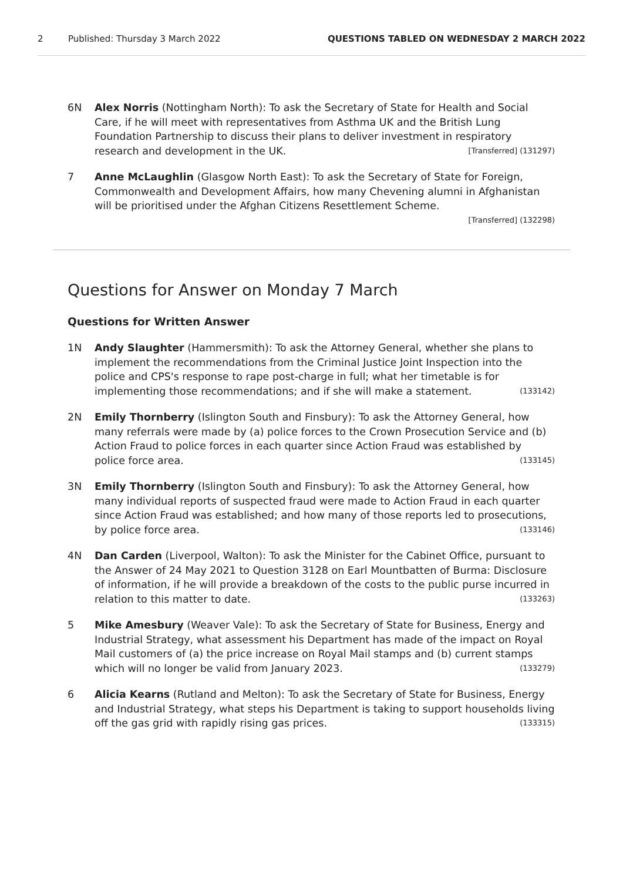2 Published: Thursday 3 March 2022 QUESTIONS TABLED ON WEDNESDAY 2 MARCH 2022
6N Alex Norris (Nottingham North): To ask the Secretary of State for Health and Social Care, if he will meet with representatives from Asthma UK and the British Lung Foundation Partnership to discuss their plans to deliver investment in respiratory research and development in the UK. [Transferred] (131297)
7 Anne McLaughlin (Glasgow North East): To ask the Secretary of State for Foreign, Commonwealth and Development Affairs, how many Chevening alumni in Afghanistan will be prioritised under the Afghan Citizens Resettlement Scheme.
[Transferred] (132298)
Questions for Answer on Monday 7 March
Questions for Written Answer
1N Andy Slaughter (Hammersmith): To ask the Attorney General, whether she plans to implement the recommendations from the Criminal Justice Joint Inspection into the police and CPS's response to rape post-charge in full; what her timetable is for implementing those recommendations; and if she will make a statement. (133142)
2N Emily Thornberry (Islington South and Finsbury): To ask the Attorney General, how many referrals were made by (a) police forces to the Crown Prosecution Service and (b) Action Fraud to police forces in each quarter since Action Fraud was established by police force area. (133145)
3N Emily Thornberry (Islington South and Finsbury): To ask the Attorney General, how many individual reports of suspected fraud were made to Action Fraud in each quarter since Action Fraud was established; and how many of those reports led to prosecutions, by police force area. (133146)
4N Dan Carden (Liverpool, Walton): To ask the Minister for the Cabinet Office, pursuant to the Answer of 24 May 2021 to Question 3128 on Earl Mountbatten of Burma: Disclosure of information, if he will provide a breakdown of the costs to the public purse incurred in relation to this matter to date. (133263)
5 Mike Amesbury (Weaver Vale): To ask the Secretary of State for Business, Energy and Industrial Strategy, what assessment his Department has made of the impact on Royal Mail customers of (a) the price increase on Royal Mail stamps and (b) current stamps which will no longer be valid from January 2023. (133279)
6 Alicia Kearns (Rutland and Melton): To ask the Secretary of State for Business, Energy and Industrial Strategy, what steps his Department is taking to support households living off the gas grid with rapidly rising gas prices. (133315)